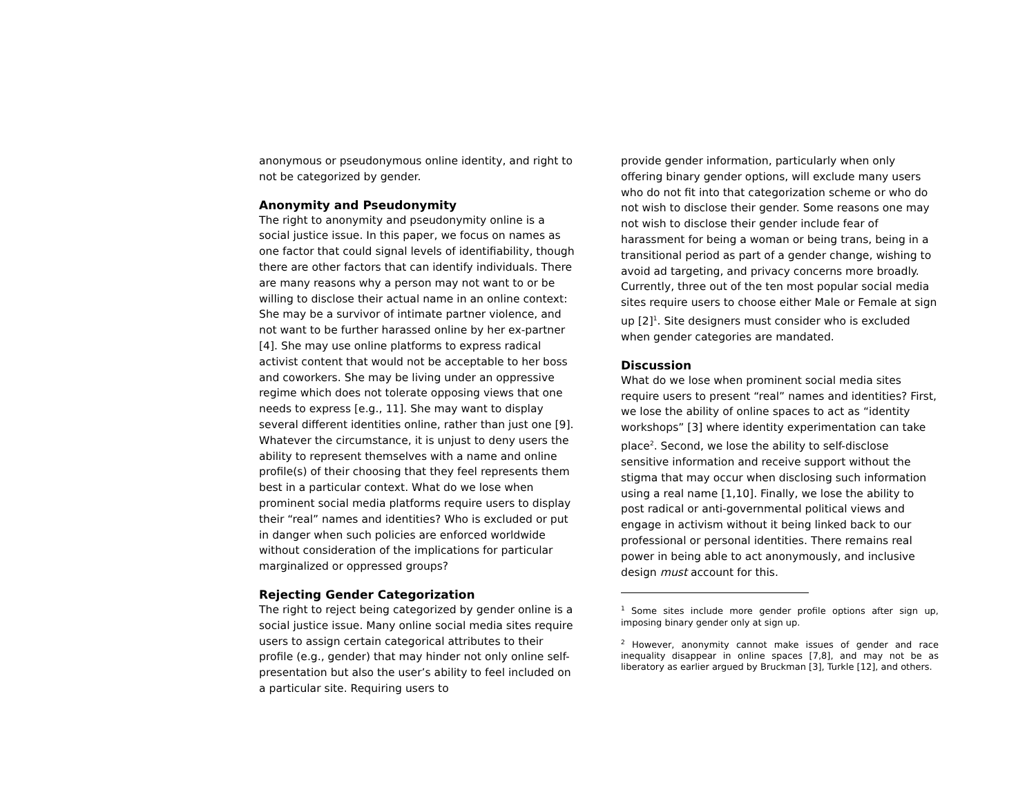anonymous or pseudonymous online identity, and right to not be categorized by gender.
Anonymity and Pseudonymity
The right to anonymity and pseudonymity online is a social justice issue. In this paper, we focus on names as one factor that could signal levels of identifiability, though there are other factors that can identify individuals. There are many reasons why a person may not want to or be willing to disclose their actual name in an online context: She may be a survivor of intimate partner violence, and not want to be further harassed online by her ex-partner [4]. She may use online platforms to express radical activist content that would not be acceptable to her boss and coworkers. She may be living under an oppressive regime which does not tolerate opposing views that one needs to express [e.g., 11]. She may want to display several different identities online, rather than just one [9]. Whatever the circumstance, it is unjust to deny users the ability to represent themselves with a name and online profile(s) of their choosing that they feel represents them best in a particular context. What do we lose when prominent social media platforms require users to display their “real” names and identities? Who is excluded or put in danger when such policies are enforced worldwide without consideration of the implications for particular marginalized or oppressed groups?
Rejecting Gender Categorization
The right to reject being categorized by gender online is a social justice issue. Many online social media sites require users to assign certain categorical attributes to their profile (e.g., gender) that may hinder not only online self-presentation but also the user’s ability to feel included on a particular site. Requiring users to
provide gender information, particularly when only offering binary gender options, will exclude many users who do not fit into that categorization scheme or who do not wish to disclose their gender. Some reasons one may not wish to disclose their gender include fear of harassment for being a woman or being trans, being in a transitional period as part of a gender change, wishing to avoid ad targeting, and privacy concerns more broadly. Currently, three out of the ten most popular social media sites require users to choose either Male or Female at sign up [2]<sup>1</sup>. Site designers must consider who is excluded when gender categories are mandated.
Discussion
What do we lose when prominent social media sites require users to present “real” names and identities? First, we lose the ability of online spaces to act as “identity workshops” [3] where identity experimentation can take place<sup>2</sup>. Second, we lose the ability to self-disclose sensitive information and receive support without the stigma that may occur when disclosing such information using a real name [1,10]. Finally, we lose the ability to post radical or anti-governmental political views and engage in activism without it being linked back to our professional or personal identities. There remains real power in being able to act anonymously, and inclusive design must account for this.
<sup>1</sup> Some sites include more gender profile options after sign up, imposing binary gender only at sign up.
<sup>2</sup> However, anonymity cannot make issues of gender and race inequality disappear in online spaces [7,8], and may not be as liberatory as earlier argued by Bruckman [3], Turkle [12], and others.